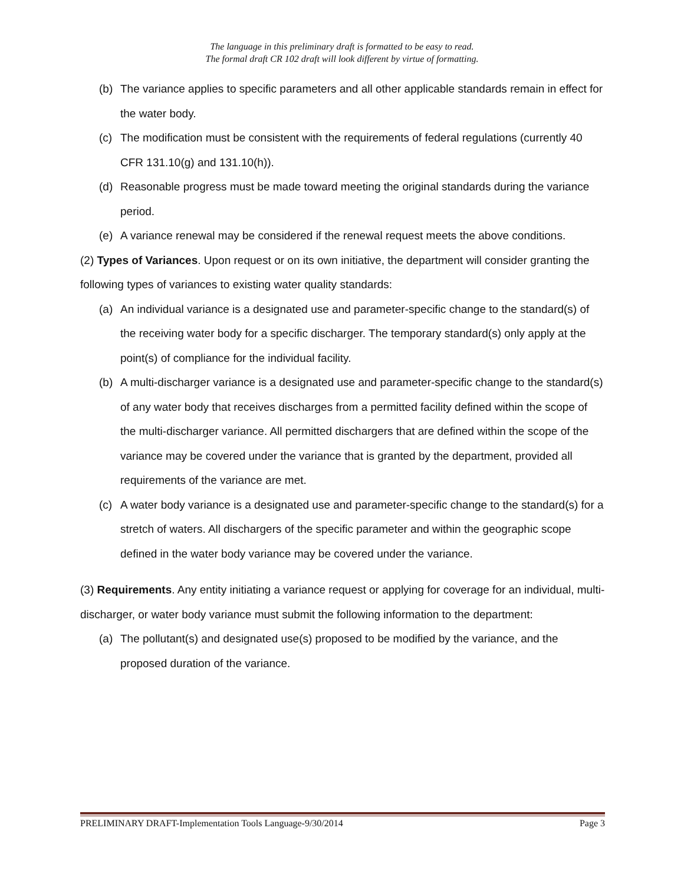The language in this preliminary draft is formatted to be easy to read.
The formal draft CR 102 draft will look different by virtue of formatting.
(b) The variance applies to specific parameters and all other applicable standards remain in effect for the water body.
(c) The modification must be consistent with the requirements of federal regulations (currently 40 CFR 131.10(g) and 131.10(h)).
(d) Reasonable progress must be made toward meeting the original standards during the variance period.
(e) A variance renewal may be considered if the renewal request meets the above conditions.
(2) Types of Variances. Upon request or on its own initiative, the department will consider granting the following types of variances to existing water quality standards:
(a) An individual variance is a designated use and parameter-specific change to the standard(s) of the receiving water body for a specific discharger. The temporary standard(s) only apply at the point(s) of compliance for the individual facility.
(b) A multi-discharger variance is a designated use and parameter-specific change to the standard(s) of any water body that receives discharges from a permitted facility defined within the scope of the multi-discharger variance. All permitted dischargers that are defined within the scope of the variance may be covered under the variance that is granted by the department, provided all requirements of the variance are met.
(c) A water body variance is a designated use and parameter-specific change to the standard(s) for a stretch of waters. All dischargers of the specific parameter and within the geographic scope defined in the water body variance may be covered under the variance.
(3) Requirements. Any entity initiating a variance request or applying for coverage for an individual, multi-discharger, or water body variance must submit the following information to the department:
(a) The pollutant(s) and designated use(s) proposed to be modified by the variance, and the proposed duration of the variance.
PRELIMINARY DRAFT-Implementation Tools Language-9/30/2014 Page 3